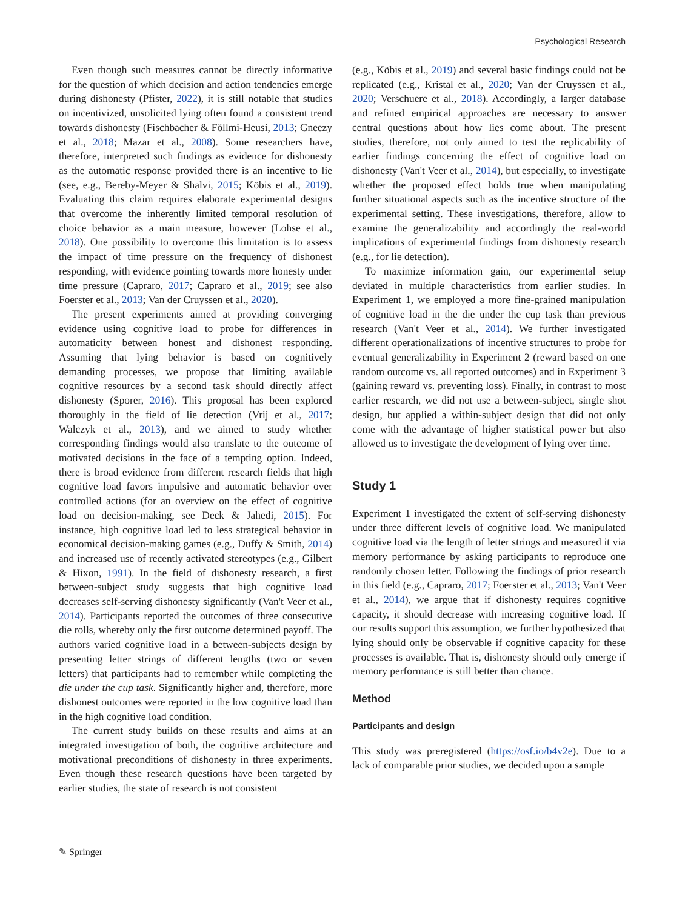Psychological Research
Even though such measures cannot be directly informative for the question of which decision and action tendencies emerge during dishonesty (Pfister, 2022), it is still notable that studies on incentivized, unsolicited lying often found a consistent trend towards dishonesty (Fischbacher & Föllmi-Heusi, 2013; Gneezy et al., 2018; Mazar et al., 2008). Some researchers have, therefore, interpreted such findings as evidence for dishonesty as the automatic response provided there is an incentive to lie (see, e.g., Bereby-Meyer & Shalvi, 2015; Köbis et al., 2019). Evaluating this claim requires elaborate experimental designs that overcome the inherently limited temporal resolution of choice behavior as a main measure, however (Lohse et al., 2018). One possibility to overcome this limitation is to assess the impact of time pressure on the frequency of dishonest responding, with evidence pointing towards more honesty under time pressure (Capraro, 2017; Capraro et al., 2019; see also Foerster et al., 2013; Van der Cruyssen et al., 2020).
The present experiments aimed at providing converging evidence using cognitive load to probe for differences in automaticity between honest and dishonest responding. Assuming that lying behavior is based on cognitively demanding processes, we propose that limiting available cognitive resources by a second task should directly affect dishonesty (Sporer, 2016). This proposal has been explored thoroughly in the field of lie detection (Vrij et al., 2017; Walczyk et al., 2013), and we aimed to study whether corresponding findings would also translate to the outcome of motivated decisions in the face of a tempting option. Indeed, there is broad evidence from different research fields that high cognitive load favors impulsive and automatic behavior over controlled actions (for an overview on the effect of cognitive load on decision-making, see Deck & Jahedi, 2015). For instance, high cognitive load led to less strategical behavior in economical decision-making games (e.g., Duffy & Smith, 2014) and increased use of recently activated stereotypes (e.g., Gilbert & Hixon, 1991). In the field of dishonesty research, a first between-subject study suggests that high cognitive load decreases self-serving dishonesty significantly (Van't Veer et al., 2014). Participants reported the outcomes of three consecutive die rolls, whereby only the first outcome determined payoff. The authors varied cognitive load in a between-subjects design by presenting letter strings of different lengths (two or seven letters) that participants had to remember while completing the die under the cup task. Significantly higher and, therefore, more dishonest outcomes were reported in the low cognitive load than in the high cognitive load condition.
The current study builds on these results and aims at an integrated investigation of both, the cognitive architecture and motivational preconditions of dishonesty in three experiments. Even though these research questions have been targeted by earlier studies, the state of research is not consistent
(e.g., Köbis et al., 2019) and several basic findings could not be replicated (e.g., Kristal et al., 2020; Van der Cruyssen et al., 2020; Verschuere et al., 2018). Accordingly, a larger database and refined empirical approaches are necessary to answer central questions about how lies come about. The present studies, therefore, not only aimed to test the replicability of earlier findings concerning the effect of cognitive load on dishonesty (Van't Veer et al., 2014), but especially, to investigate whether the proposed effect holds true when manipulating further situational aspects such as the incentive structure of the experimental setting. These investigations, therefore, allow to examine the generalizability and accordingly the real-world implications of experimental findings from dishonesty research (e.g., for lie detection).
To maximize information gain, our experimental setup deviated in multiple characteristics from earlier studies. In Experiment 1, we employed a more fine-grained manipulation of cognitive load in the die under the cup task than previous research (Van't Veer et al., 2014). We further investigated different operationalizations of incentive structures to probe for eventual generalizability in Experiment 2 (reward based on one random outcome vs. all reported outcomes) and in Experiment 3 (gaining reward vs. preventing loss). Finally, in contrast to most earlier research, we did not use a between-subject, single shot design, but applied a within-subject design that did not only come with the advantage of higher statistical power but also allowed us to investigate the development of lying over time.
Study 1
Experiment 1 investigated the extent of self-serving dishonesty under three different levels of cognitive load. We manipulated cognitive load via the length of letter strings and measured it via memory performance by asking participants to reproduce one randomly chosen letter. Following the findings of prior research in this field (e.g., Capraro, 2017; Foerster et al., 2013; Van't Veer et al., 2014), we argue that if dishonesty requires cognitive capacity, it should decrease with increasing cognitive load. If our results support this assumption, we further hypothesized that lying should only be observable if cognitive capacity for these processes is available. That is, dishonesty should only emerge if memory performance is still better than chance.
Method
Participants and design
This study was preregistered (https://osf.io/b4v2e). Due to a lack of comparable prior studies, we decided upon a sample
✎ Springer